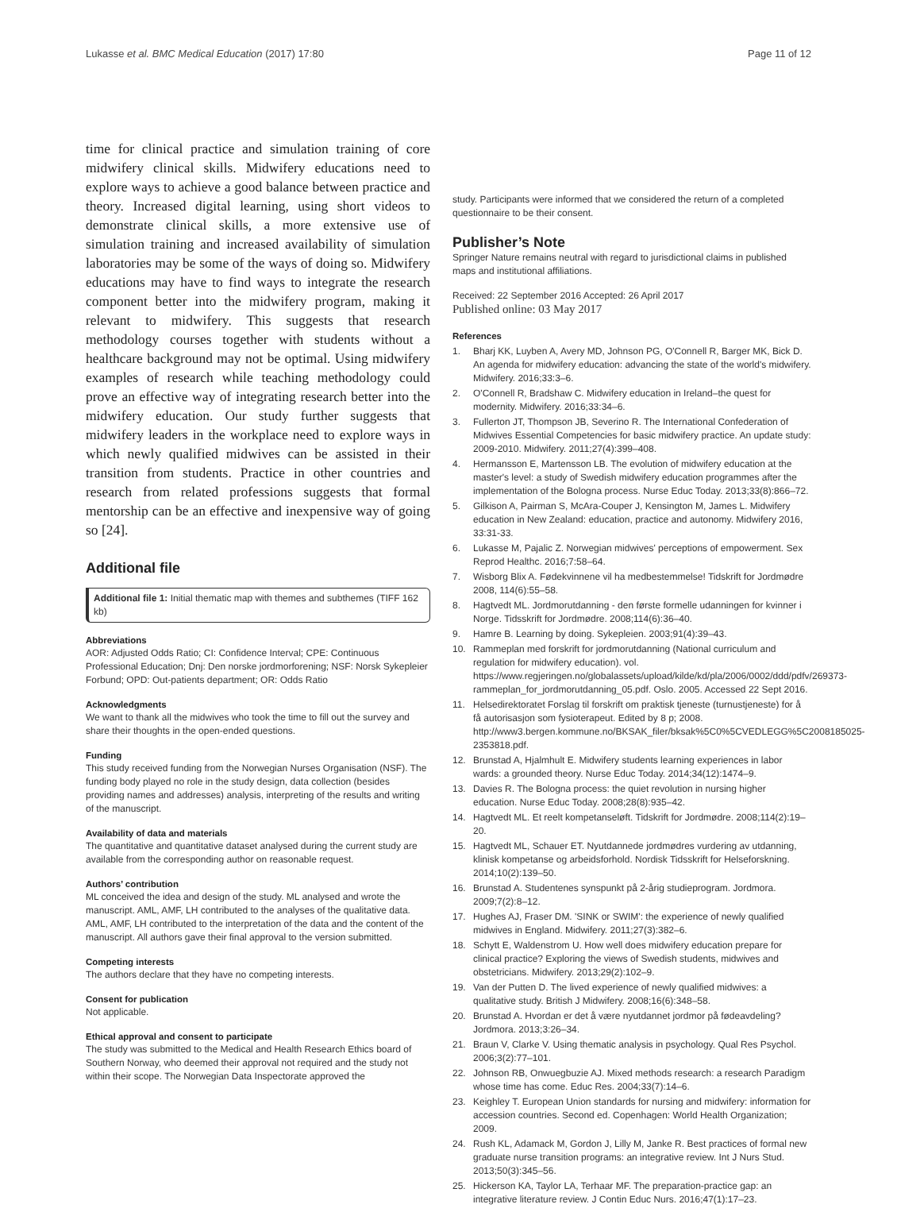Lukasse et al. BMC Medical Education (2017) 17:80
Page 11 of 12
time for clinical practice and simulation training of core midwifery clinical skills. Midwifery educations need to explore ways to achieve a good balance between practice and theory. Increased digital learning, using short videos to demonstrate clinical skills, a more extensive use of simulation training and increased availability of simulation laboratories may be some of the ways of doing so. Midwifery educations may have to find ways to integrate the research component better into the midwifery program, making it relevant to midwifery. This suggests that research methodology courses together with students without a healthcare background may not be optimal. Using midwifery examples of research while teaching methodology could prove an effective way of integrating research better into the midwifery education. Our study further suggests that midwifery leaders in the workplace need to explore ways in which newly qualified midwives can be assisted in their transition from students. Practice in other countries and research from related professions suggests that formal mentorship can be an effective and inexpensive way of going so [24].
Additional file
Additional file 1: Initial thematic map with themes and subthemes (TIFF 162 kb)
Abbreviations
AOR: Adjusted Odds Ratio; CI: Confidence Interval; CPE: Continuous Professional Education; Dnj: Den norske jordmorforening; NSF: Norsk Sykepleier Forbund; OPD: Out-patients department; OR: Odds Ratio
Acknowledgments
We want to thank all the midwives who took the time to fill out the survey and share their thoughts in the open-ended questions.
Funding
This study received funding from the Norwegian Nurses Organisation (NSF). The funding body played no role in the study design, data collection (besides providing names and addresses) analysis, interpreting of the results and writing of the manuscript.
Availability of data and materials
The quantitative and quantitative dataset analysed during the current study are available from the corresponding author on reasonable request.
Authors’ contribution
ML conceived the idea and design of the study. ML analysed and wrote the manuscript. AML, AMF, LH contributed to the analyses of the qualitative data. AML, AMF, LH contributed to the interpretation of the data and the content of the manuscript. All authors gave their final approval to the version submitted.
Competing interests
The authors declare that they have no competing interests.
Consent for publication
Not applicable.
Ethical approval and consent to participate
The study was submitted to the Medical and Health Research Ethics board of Southern Norway, who deemed their approval not required and the study not within their scope. The Norwegian Data Inspectorate approved the
study. Participants were informed that we considered the return of a completed questionnaire to be their consent.
Publisher’s Note
Springer Nature remains neutral with regard to jurisdictional claims in published maps and institutional affiliations.
Received: 22 September 2016 Accepted: 26 April 2017
Published online: 03 May 2017
References
1. Bharj KK, Luyben A, Avery MD, Johnson PG, O'Connell R, Barger MK, Bick D. An agenda for midwifery education: advancing the state of the world's midwifery. Midwifery. 2016;33:3–6.
2. O'Connell R, Bradshaw C. Midwifery education in Ireland–the quest for modernity. Midwifery. 2016;33:34–6.
3. Fullerton JT, Thompson JB, Severino R. The International Confederation of Midwives Essential Competencies for basic midwifery practice. An update study: 2009-2010. Midwifery. 2011;27(4):399–408.
4. Hermansson E, Martensson LB. The evolution of midwifery education at the master's level: a study of Swedish midwifery education programmes after the implementation of the Bologna process. Nurse Educ Today. 2013;33(8):866–72.
5. Gilkison A, Pairman S, McAra-Couper J, Kensington M, James L. Midwifery education in New Zealand: education, practice and autonomy. Midwifery 2016, 33:31-33.
6. Lukasse M, Pajalic Z. Norwegian midwives' perceptions of empowerment. Sex Reprod Healthc. 2016;7:58–64.
7. Wisborg Blix A. Fødekvinnene vil ha medbestemmelse! Tidskrift for Jordmødre 2008, 114(6):55–58.
8. Hagtvedt ML. Jordmorutdanning - den første formelle udanningen for kvinner i Norge. Tidsskrift for Jordmødre. 2008;114(6):36–40.
9. Hamre B. Learning by doing. Sykepleien. 2003;91(4):39–43.
10. Rammeplan med forskrift for jordmorutdanning (National curriculum and regulation for midwifery education). vol. https://www.regjeringen.no/globalassets/upload/kilde/kd/pla/2006/0002/ddd/pdfv/269373-rammeplan_for_jordmorutdanning_05.pdf. Oslo. 2005. Accessed 22 Sept 2016.
11. Helsedirektoratet Forslag til forskrift om praktisk tjeneste (turnustjeneste) for å få autorisasjon som fysioterapeut. Edited by 8 p; 2008. http://www3.bergen.kommune.no/BKSAK_filer/bksak%5C0%5CVEDLEGG%5C2008185025-2353818.pdf.
12. Brunstad A, Hjalmhult E. Midwifery students learning experiences in labor wards: a grounded theory. Nurse Educ Today. 2014;34(12):1474–9.
13. Davies R. The Bologna process: the quiet revolution in nursing higher education. Nurse Educ Today. 2008;28(8):935–42.
14. Hagtvedt ML. Et reelt kompetanseløft. Tidskrift for Jordmødre. 2008;114(2):19–20.
15. Hagtvedt ML, Schauer ET. Nyutdannede jordmødres vurdering av utdanning, klinisk kompetanse og arbeidsforhold. Nordisk Tidsskrift for Helseforskning. 2014;10(2):139–50.
16. Brunstad A. Studentenes synspunkt på 2-årig studieprogram. Jordmora. 2009;7(2):8–12.
17. Hughes AJ, Fraser DM. 'SINK or SWIM': the experience of newly qualified midwives in England. Midwifery. 2011;27(3):382–6.
18. Schytt E, Waldenstrom U. How well does midwifery education prepare for clinical practice? Exploring the views of Swedish students, midwives and obstetricians. Midwifery. 2013;29(2):102–9.
19. Van der Putten D. The lived experience of newly qualified midwives: a qualitative study. British J Midwifery. 2008;16(6):348–58.
20. Brunstad A. Hvordan er det å være nyutdannet jordmor på fødeavdeling? Jordmora. 2013;3:26–34.
21. Braun V, Clarke V. Using thematic analysis in psychology. Qual Res Psychol. 2006;3(2):77–101.
22. Johnson RB, Onwuegbuzie AJ. Mixed methods research: a research Paradigm whose time has come. Educ Res. 2004;33(7):14–6.
23. Keighley T. European Union standards for nursing and midwifery: information for accession countries. Second ed. Copenhagen: World Health Organization; 2009.
24. Rush KL, Adamack M, Gordon J, Lilly M, Janke R. Best practices of formal new graduate nurse transition programs: an integrative review. Int J Nurs Stud. 2013;50(3):345–56.
25. Hickerson KA, Taylor LA, Terhaar MF. The preparation-practice gap: an integrative literature review. J Contin Educ Nurs. 2016;47(1):17–23.